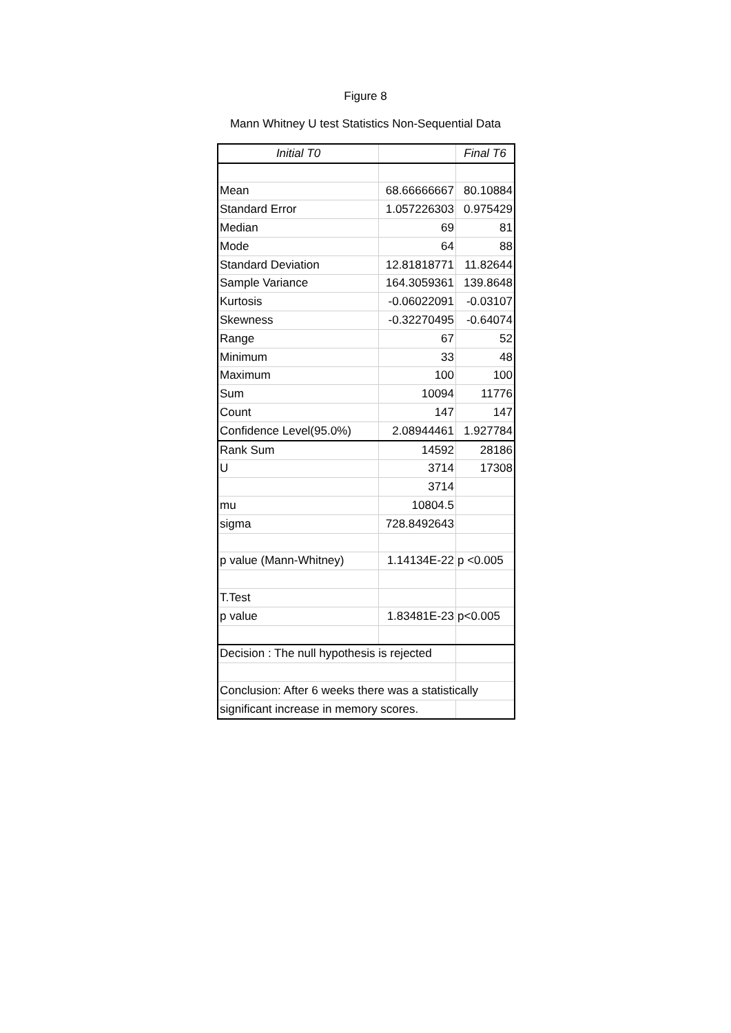Figure 8
Mann Whitney U test Statistics Non-Sequential Data
| Initial T0 | | Final T6 |
| --- | --- | --- |
| Mean | 68.66666667 | 80.10884 |
| Standard Error | 1.057226303 | 0.975429 |
| Median | 69 | 81 |
| Mode | 64 | 88 |
| Standard Deviation | 12.81818771 | 11.82644 |
| Sample Variance | 164.3059361 | 139.8648 |
| Kurtosis | -0.06022091 | -0.03107 |
| Skewness | -0.32270495 | -0.64074 |
| Range | 67 | 52 |
| Minimum | 33 | 48 |
| Maximum | 100 | 100 |
| Sum | 10094 | 11776 |
| Count | 147 | 147 |
| Confidence Level(95.0%) | 2.08944461 | 1.927784 |
| Rank Sum | 14592 | 28186 |
| U | 3714 | 17308 |
| | 3714 | |
| mu | 10804.5 | |
| sigma | 728.8492643 | |
| p value (Mann-Whitney) | 1.14134E-22 | p <0.005 |
| T.Test | | |
| p value | 1.83481E-23 | p<0.005 |
| Decision : The null hypothesis is rejected | | |
| Conclusion: After 6 weeks there was a statistically | | |
| significant increase in memory scores. | | |